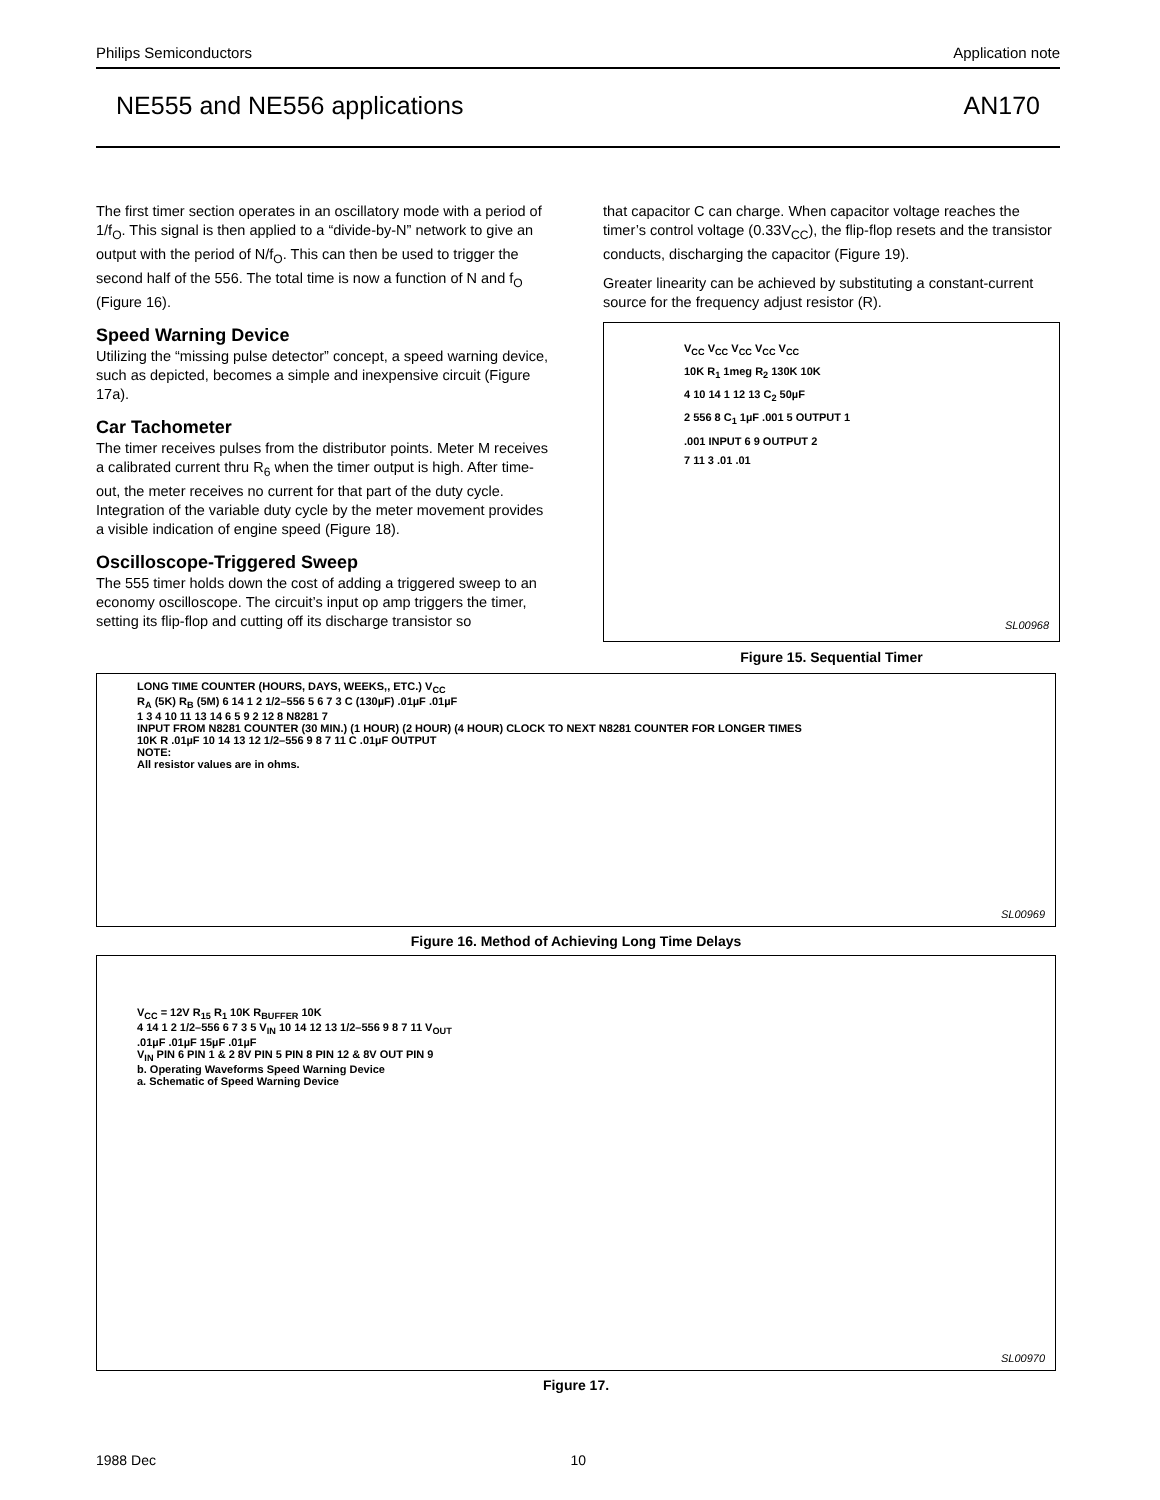Philips Semiconductors Application note
NE555 and NE556 applications AN170
The first timer section operates in an oscillatory mode with a period of 1/f<sub>O</sub>. This signal is then applied to a “divide-by-N” network to give an output with the period of N/f<sub>O</sub>. This can then be used to trigger the second half of the 556. The total time is now a function of N and f<sub>O</sub> (Figure 16).
Speed Warning Device
Utilizing the “missing pulse detector” concept, a speed warning device, such as depicted, becomes a simple and inexpensive circuit (Figure 17a).
Car Tachometer
The timer receives pulses from the distributor points. Meter M receives a calibrated current thru R<sub>6</sub> when the timer output is high. After time-out, the meter receives no current for that part of the duty cycle. Integration of the variable duty cycle by the meter movement provides a visible indication of engine speed (Figure 18).
Oscilloscope-Triggered Sweep
The 555 timer holds down the cost of adding a triggered sweep to an economy oscilloscope. The circuit’s input op amp triggers the timer, setting its flip-flop and cutting off its discharge transistor so
that capacitor C can charge. When capacitor voltage reaches the timer’s control voltage (0.33V<sub>CC</sub>), the flip-flop resets and the transistor conducts, discharging the capacitor (Figure 19).
Greater linearity can be achieved by substituting a constant-current source for the frequency adjust resistor (R).
V<sub>CC</sub> V<sub>CC</sub> V<sub>CC</sub> V<sub>CC</sub> V<sub>CC</sub>
10K R<sub>1</sub> 1meg R<sub>2</sub> 130K 10K
4 10 14 1 12 13 C<sub>2</sub> 50µF
2 556 8 C<sub>1</sub> 1µF .001 5 OUTPUT 1
.001 INPUT 6 9 OUTPUT 2
7 11 3 .01 .01
SL00968
Figure 15. Sequential Timer
LONG TIME COUNTER (HOURS, DAYS, WEEKS,, ETC.) V<sub>CC</sub>
R<sub>A</sub> (5K) R<sub>B</sub> (5M) 6 14 1 2 1/2–556 5 6 7 3 C (130µF) .01µF .01µF
1 3 4 10 11 13 14 6 5 9 2 12 8 N8281 7
INPUT FROM N8281 COUNTER (30 MIN.) (1 HOUR) (2 HOUR) (4 HOUR) CLOCK TO NEXT N8281 COUNTER FOR LONGER TIMES
10K R .01µF 10 14 13 12 1/2–556 9 8 7 11 C .01µF OUTPUT
NOTE:
All resistor values are in ohms.
SL00969
Figure 16. Method of Achieving Long Time Delays
V<sub>CC</sub> = 12V R<sub>15</sub> R<sub>1</sub> 10K R<sub>BUFFER</sub> 10K
4 14 1 2 1/2–556 6 7 3 5 V<sub>IN</sub> 10 14 12 13 1/2–556 9 8 7 11 V<sub>OUT</sub>
.01µF .01µF 15µF .01µF
V<sub>IN</sub> PIN 6 PIN 1 & 2 8V PIN 5 PIN 8 PIN 12 & 8V OUT PIN 9
b. Operating Waveforms Speed Warning Device
a. Schematic of Speed Warning Device
SL00970
Figure 17.
1988 Dec 10